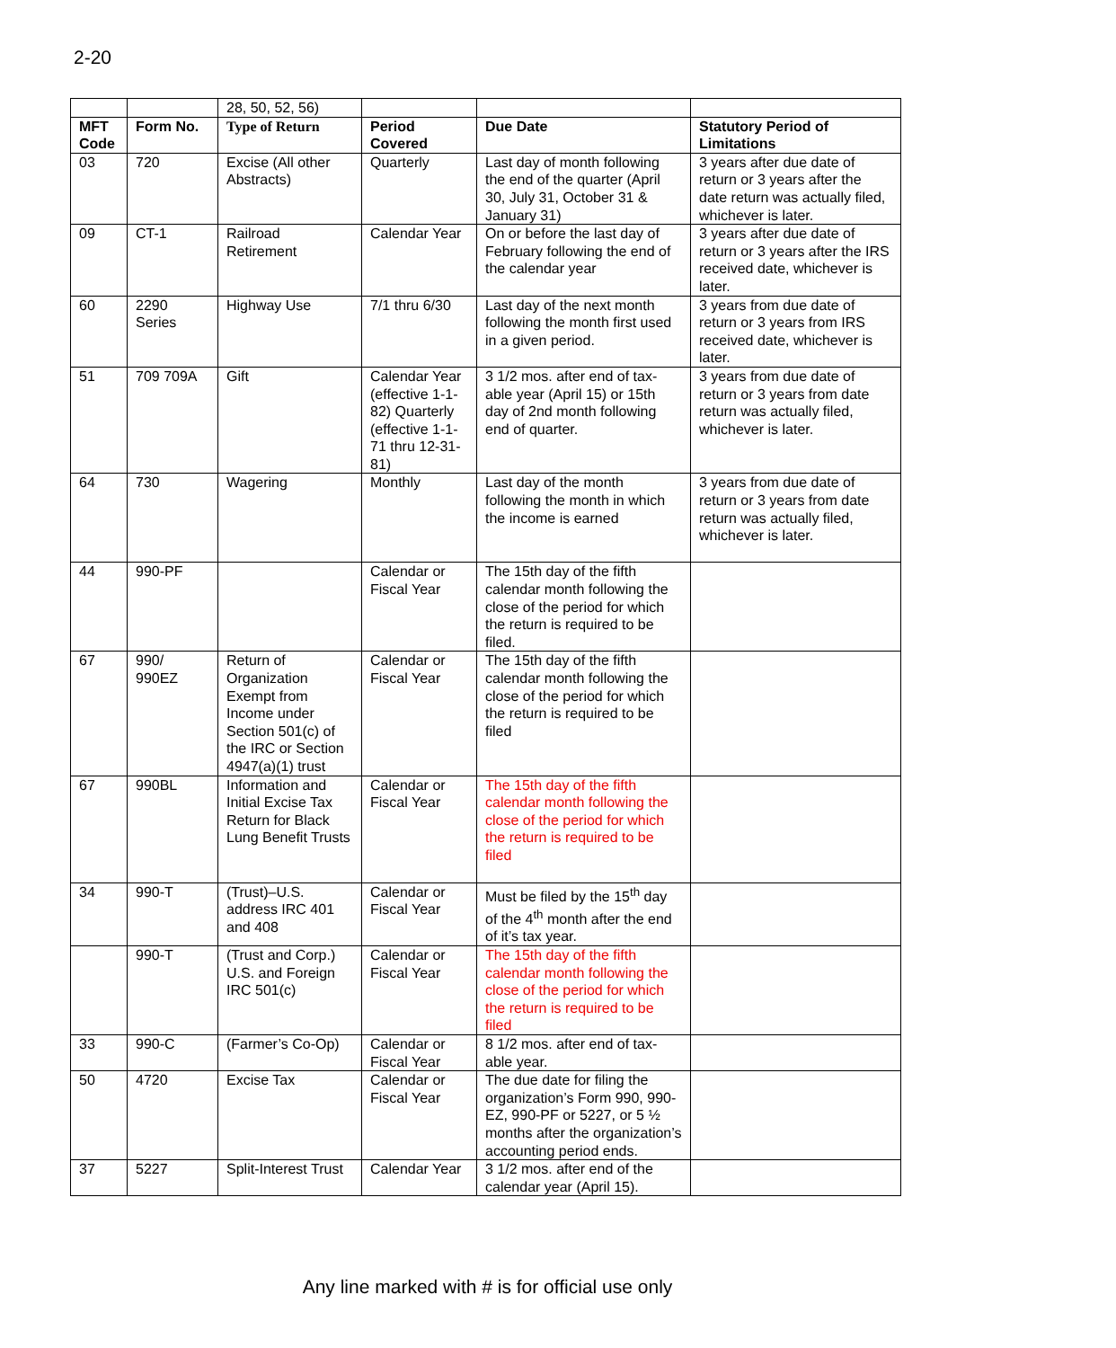2-20
| | | 28, 50, 52, 56) | | | |
| MFT Code | Form No. | Type of Return | Period Covered | Due Date | Statutory Period of Limitations |
| 03 | 720 | Excise (All other Abstracts) | Quarterly | Last day of month following the end of the quarter (April 30, July 31, October 31 & January 31) | 3 years after due date of return or 3 years after the date return was actually filed, whichever is later. |
| 09 | CT-1 | Railroad Retirement | Calendar Year | On or before the last day of February following the end of the calendar year | 3 years after due date of return or 3 years after the IRS received date, whichever is later. |
| 60 | 2290 Series | Highway Use | 7/1 thru 6/30 | Last day of the next month following the month first used in a given period. | 3 years from due date of return or 3 years from IRS received date, whichever is later. |
| 51 | 709 709A | Gift | Calendar Year (effective 1-1-82) Quarterly (effective 1-1-71 thru 12-31-81) | 3 1/2 mos. after end of tax-able year (April 15) or 15th day of 2nd month following end of quarter. | 3 years from due date of return or 3 years from date return was actually filed, whichever is later. |
| 64 | 730 | Wagering | Monthly | Last day of the month following the month in which the income is earned | 3 years from due date of return or 3 years from date return was actually filed, whichever is later. |
| 44 | 990-PF | | Calendar or Fiscal Year | The 15th day of the fifth calendar month following the close of the period for which the return is required to be filed. | |
| 67 | 990/ 990EZ | Return of Organization Exempt from Income under Section 501(c) of the IRC or Section 4947(a)(1) trust | Calendar or Fiscal Year | The 15th day of the fifth calendar month following the close of the period for which the return is required to be filed | |
| 67 | 990BL | Information and Initial Excise Tax Return for Black Lung Benefit Trusts | Calendar or Fiscal Year | The 15th day of the fifth calendar month following the close of the period for which the return is required to be filed | |
| 34 | 990-T | (Trust)–U.S. address IRC 401 and 408 | Calendar or Fiscal Year | Must be filed by the 15<sup>th</sup> day of the 4<sup>th</sup> month after the end of it’s tax year. | |
| | 990-T | (Trust and Corp.) U.S. and Foreign IRC 501(c) | Calendar or Fiscal Year | The 15th day of the fifth calendar month following the close of the period for which the return is required to be filed | |
| 33 | 990-C | (Farmer’s Co-Op) | Calendar or Fiscal Year | 8 1/2 mos. after end of tax-able year. | |
| 50 | 4720 | Excise Tax | Calendar or Fiscal Year | The due date for filing the organization’s Form 990, 990-EZ, 990-PF or 5227, or 5 ½ months after the organization’s accounting period ends. | |
| 37 | 5227 | Split-Interest Trust | Calendar Year | 3 1/2 mos. after end of the calendar year (April 15). | |
Any line marked with # is for official use only